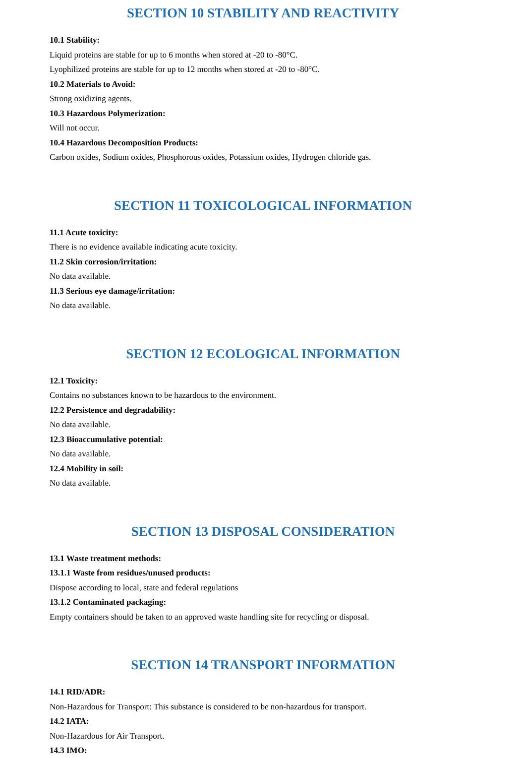SECTION 10 STABILITY AND REACTIVITY
10.1 Stability:
Liquid proteins are stable for up to 6 months when stored at -20 to -80°C.
Lyophilized proteins are stable for up to 12 months when stored at -20 to -80°C.
10.2 Materials to Avoid:
Strong oxidizing agents.
10.3 Hazardous Polymerization:
Will not occur.
10.4 Hazardous Decomposition Products:
Carbon oxides, Sodium oxides, Phosphorous oxides, Potassium oxides, Hydrogen chloride gas.
SECTION 11 TOXICOLOGICAL INFORMATION
11.1 Acute toxicity:
There is no evidence available indicating acute toxicity.
11.2 Skin corrosion/irritation:
No data available.
11.3 Serious eye damage/irritation:
No data available.
SECTION 12 ECOLOGICAL INFORMATION
12.1 Toxicity:
Contains no substances known to be hazardous to the environment.
12.2 Persistence and degradability:
No data available.
12.3 Bioaccumulative potential:
No data available.
12.4 Mobility in soil:
No data available.
SECTION 13 DISPOSAL CONSIDERATION
13.1 Waste treatment methods:
13.1.1 Waste from residues/unused products:
Dispose according to local, state and federal regulations
13.1.2 Contaminated packaging:
Empty containers should be taken to an approved waste handling site for recycling or disposal.
SECTION 14 TRANSPORT INFORMATION
14.1 RID/ADR:
Non-Hazardous for Transport: This substance is considered to be non-hazardous for transport.
14.2 IATA:
Non-Hazardous for Air Transport.
14.3 IMO: